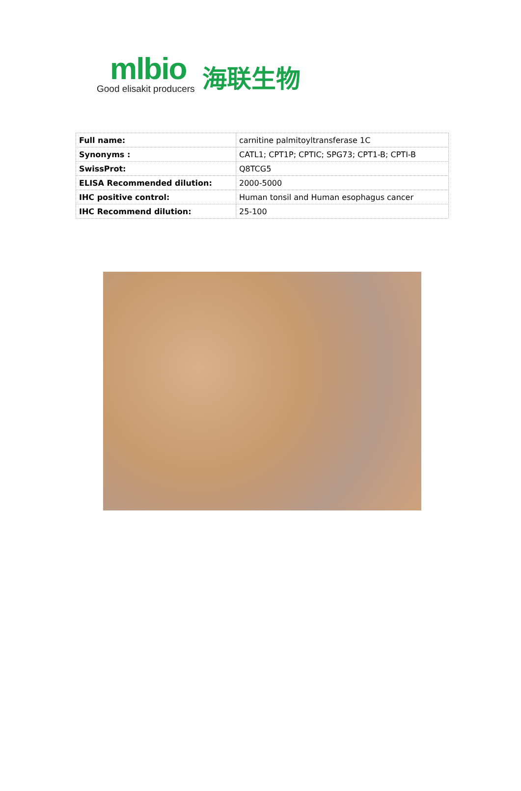mlbio
Good elisakit producers
海联生物
| Full name: | carnitine palmitoyltransferase 1C |
| Synonyms : | CATL1; CPT1P; CPTIC; SPG73; CPT1-B; CPTI-B |
| SwissProt: | Q8TCG5 |
| ELISA Recommended dilution: | 2000-5000 |
| IHC positive control: | Human tonsil and Human esophagus cancer |
| IHC Recommend dilution: | 25-100 |